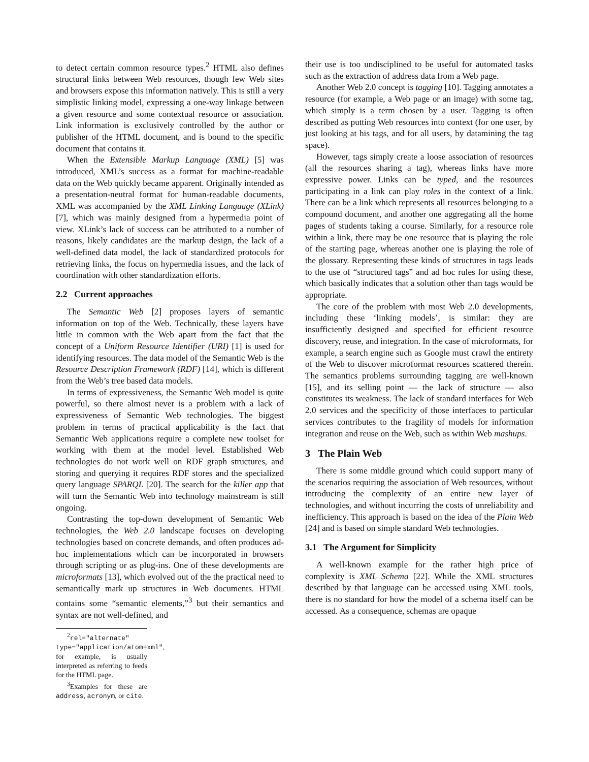to detect certain common resource types.<sup>2</sup> HTML also defines structural links between Web resources, though few Web sites and browsers expose this information natively. This is still a very simplistic linking model, expressing a one-way linkage between a given resource and some contextual resource or association. Link information is exclusively controlled by the author or publisher of the HTML document, and is bound to the specific document that contains it.
When the Extensible Markup Language (XML) [5] was introduced, XML’s success as a format for machine-readable data on the Web quickly became apparent. Originally intended as a presentation-neutral format for human-readable documents, XML was accompanied by the XML Linking Language (XLink) [7], which was mainly designed from a hypermedia point of view. XLink’s lack of success can be attributed to a number of reasons, likely candidates are the markup design, the lack of a well-defined data model, the lack of standardized protocols for retrieving links, the focus on hypermedia issues, and the lack of coordination with other standardization efforts.
2.2 Current approaches
The Semantic Web [2] proposes layers of semantic information on top of the Web. Technically, these layers have little in common with the Web apart from the fact that the concept of a Uniform Resource Identifier (URI) [1] is used for identifying resources. The data model of the Semantic Web is the Resource Description Framework (RDF) [14], which is different from the Web’s tree based data models.
In terms of expressiveness, the Semantic Web model is quite powerful, so there almost never is a problem with a lack of expressiveness of Semantic Web technologies. The biggest problem in terms of practical applicability is the fact that Semantic Web applications require a complete new toolset for working with them at the model level. Established Web technologies do not work well on RDF graph structures, and storing and querying it requires RDF stores and the specialized query language SPARQL [20]. The search for the killer app that will turn the Semantic Web into technology mainstream is still ongoing.
Contrasting the top-down development of Semantic Web technologies, the Web 2.0 landscape focuses on developing technologies based on concrete demands, and often produces ad-hoc implementations which can be incorporated in browsers through scripting or as plug-ins. One of these developments are microformats [13], which evolved out of the the practical need to semantically mark up structures in Web documents. HTML contains some “semantic elements,”<sup>3</sup> but their semantics and syntax are not well-defined, and
<sup>2</sup> rel="alternate" type="application/atom+xml", for example, is usually interpreted as referring to feeds for the HTML page.
<sup>3</sup> Examples for these are address, acronym, or cite.
their use is too undisciplined to be useful for automated tasks such as the extraction of address data from a Web page.
Another Web 2.0 concept is tagging [10]. Tagging annotates a resource (for example, a Web page or an image) with some tag, which simply is a term chosen by a user. Tagging is often described as putting Web resources into context (for one user, by just looking at his tags, and for all users, by datamining the tag space).
However, tags simply create a loose association of resources (all the resources sharing a tag), whereas links have more expressive power. Links can be typed, and the resources participating in a link can play roles in the context of a link. There can be a link which represents all resources belonging to a compound document, and another one aggregating all the home pages of students taking a course. Similarly, for a resource role within a link, there may be one resource that is playing the role of the starting page, whereas another one is playing the role of the glossary. Representing these kinds of structures in tags leads to the use of “structured tags” and ad hoc rules for using these, which basically indicates that a solution other than tags would be appropriate.
The core of the problem with most Web 2.0 developments, including these ‘linking models’, is similar: they are insufficiently designed and specified for efficient resource discovery, reuse, and integration. In the case of microformats, for example, a search engine such as Google must crawl the entirety of the Web to discover microformat resources scattered therein. The semantics problems surrounding tagging are well-known [15], and its selling point — the lack of structure — also constitutes its weakness. The lack of standard interfaces for Web 2.0 services and the specificity of those interfaces to particular services contributes to the fragility of models for information integration and reuse on the Web, such as within Web mashups.
3 The Plain Web
There is some middle ground which could support many of the scenarios requiring the association of Web resources, without introducing the complexity of an entire new layer of technologies, and without incurring the costs of unreliability and inefficiency. This approach is based on the idea of the Plain Web [24] and is based on simple standard Web technologies.
3.1 The Argument for Simplicity
A well-known example for the rather high price of complexity is XML Schema [22]. While the XML structures described by that language can be accessed using XML tools, there is no standard for how the model of a schema itself can be accessed. As a consequence, schemas are opaque